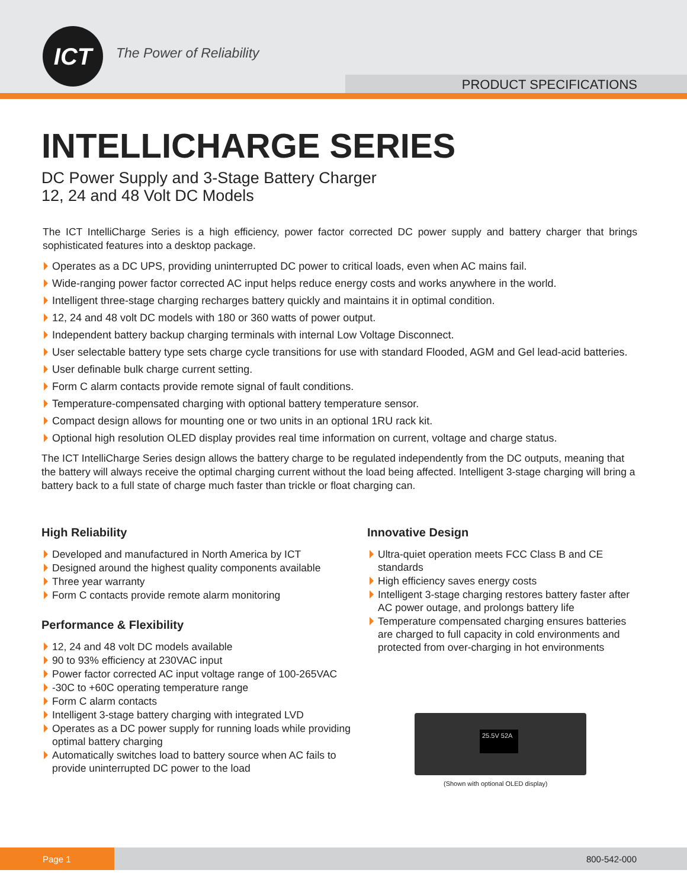ICT The Power of Reliability
PRODUCT SPECIFICATIONS
INTELLICHARGE SERIES
DC Power Supply and 3-Stage Battery Charger
12, 24 and 48 Volt DC Models
The ICT IntelliCharge Series is a high efficiency, power factor corrected DC power supply and battery charger that brings sophisticated features into a desktop package.
Operates as a DC UPS, providing uninterrupted DC power to critical loads, even when AC mains fail.
Wide-ranging power factor corrected AC input helps reduce energy costs and works anywhere in the world.
Intelligent three-stage charging recharges battery quickly and maintains it in optimal condition.
12, 24 and 48 volt DC models with 180 or 360 watts of power output.
Independent battery backup charging terminals with internal Low Voltage Disconnect.
User selectable battery type sets charge cycle transitions for use with standard Flooded, AGM and Gel lead-acid batteries.
User definable bulk charge current setting.
Form C alarm contacts provide remote signal of fault conditions.
Temperature-compensated charging with optional battery temperature sensor.
Compact design allows for mounting one or two units in an optional 1RU rack kit.
Optional high resolution OLED display provides real time information on current, voltage and charge status.
The ICT IntelliCharge Series design allows the battery charge to be regulated independently from the DC outputs, meaning that the battery will always receive the optimal charging current without the load being affected. Intelligent 3-stage charging will bring a battery back to a full state of charge much faster than trickle or float charging can.
High Reliability
Developed and manufactured in North America by ICT
Designed around the highest quality components available
Three year warranty
Form C contacts provide remote alarm monitoring
Performance & Flexibility
12, 24 and 48 volt DC models available
90 to 93% efficiency at 230VAC input
Power factor corrected AC input voltage range of 100-265VAC
-30C to +60C operating temperature range
Form C alarm contacts
Intelligent 3-stage battery charging with integrated LVD
Operates as a DC power supply for running loads while providing optimal battery charging
Automatically switches load to battery source when AC fails to provide uninterrupted DC power to the load
Innovative Design
Ultra-quiet operation meets FCC Class B and CE standards
High efficiency saves energy costs
Intelligent 3-stage charging restores battery faster after AC power outage, and prolongs battery life
Temperature compensated charging ensures batteries are charged to full capacity in cold environments and protected from over-charging in hot environments
25.5V 52A
(Shown with optional OLED display)
Page 1
800-542-000